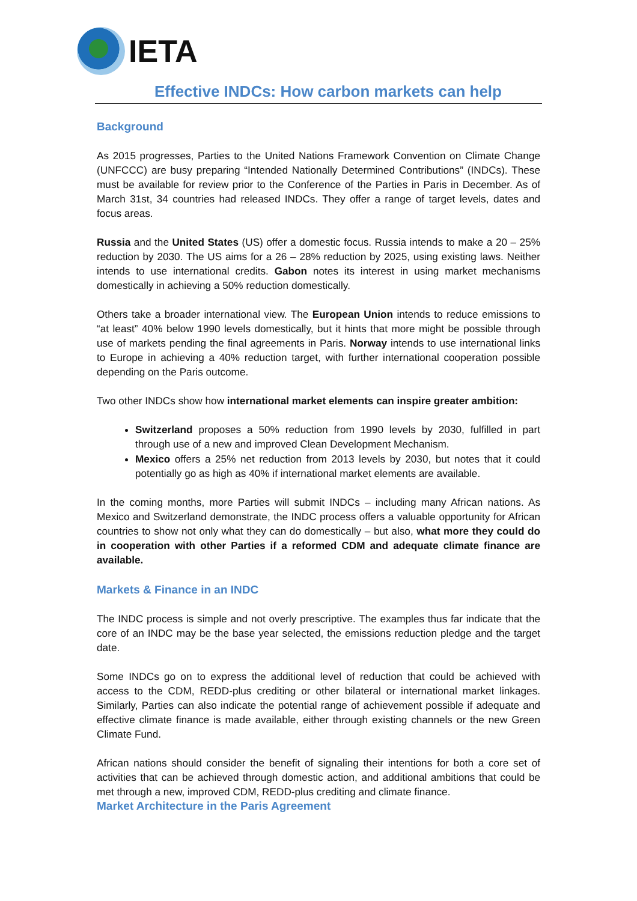IETA
Effective INDCs: How carbon markets can help
Background
As 2015 progresses, Parties to the United Nations Framework Convention on Climate Change (UNFCCC) are busy preparing “Intended Nationally Determined Contributions” (INDCs). These must be available for review prior to the Conference of the Parties in Paris in December. As of March 31st, 34 countries had released INDCs. They offer a range of target levels, dates and focus areas.
Russia and the United States (US) offer a domestic focus. Russia intends to make a 20 – 25% reduction by 2030. The US aims for a 26 – 28% reduction by 2025, using existing laws. Neither intends to use international credits. Gabon notes its interest in using market mechanisms domestically in achieving a 50% reduction domestically.
Others take a broader international view. The European Union intends to reduce emissions to “at least” 40% below 1990 levels domestically, but it hints that more might be possible through use of markets pending the final agreements in Paris. Norway intends to use international links to Europe in achieving a 40% reduction target, with further international cooperation possible depending on the Paris outcome.
Two other INDCs show how international market elements can inspire greater ambition:
Switzerland proposes a 50% reduction from 1990 levels by 2030, fulfilled in part through use of a new and improved Clean Development Mechanism.
Mexico offers a 25% net reduction from 2013 levels by 2030, but notes that it could potentially go as high as 40% if international market elements are available.
In the coming months, more Parties will submit INDCs – including many African nations. As Mexico and Switzerland demonstrate, the INDC process offers a valuable opportunity for African countries to show not only what they can do domestically – but also, what more they could do in cooperation with other Parties if a reformed CDM and adequate climate finance are available.
Markets & Finance in an INDC
The INDC process is simple and not overly prescriptive. The examples thus far indicate that the core of an INDC may be the base year selected, the emissions reduction pledge and the target date.
Some INDCs go on to express the additional level of reduction that could be achieved with access to the CDM, REDD-plus crediting or other bilateral or international market linkages. Similarly, Parties can also indicate the potential range of achievement possible if adequate and effective climate finance is made available, either through existing channels or the new Green Climate Fund.
African nations should consider the benefit of signaling their intentions for both a core set of activities that can be achieved through domestic action, and additional ambitions that could be met through a new, improved CDM, REDD-plus crediting and climate finance.
Market Architecture in the Paris Agreement